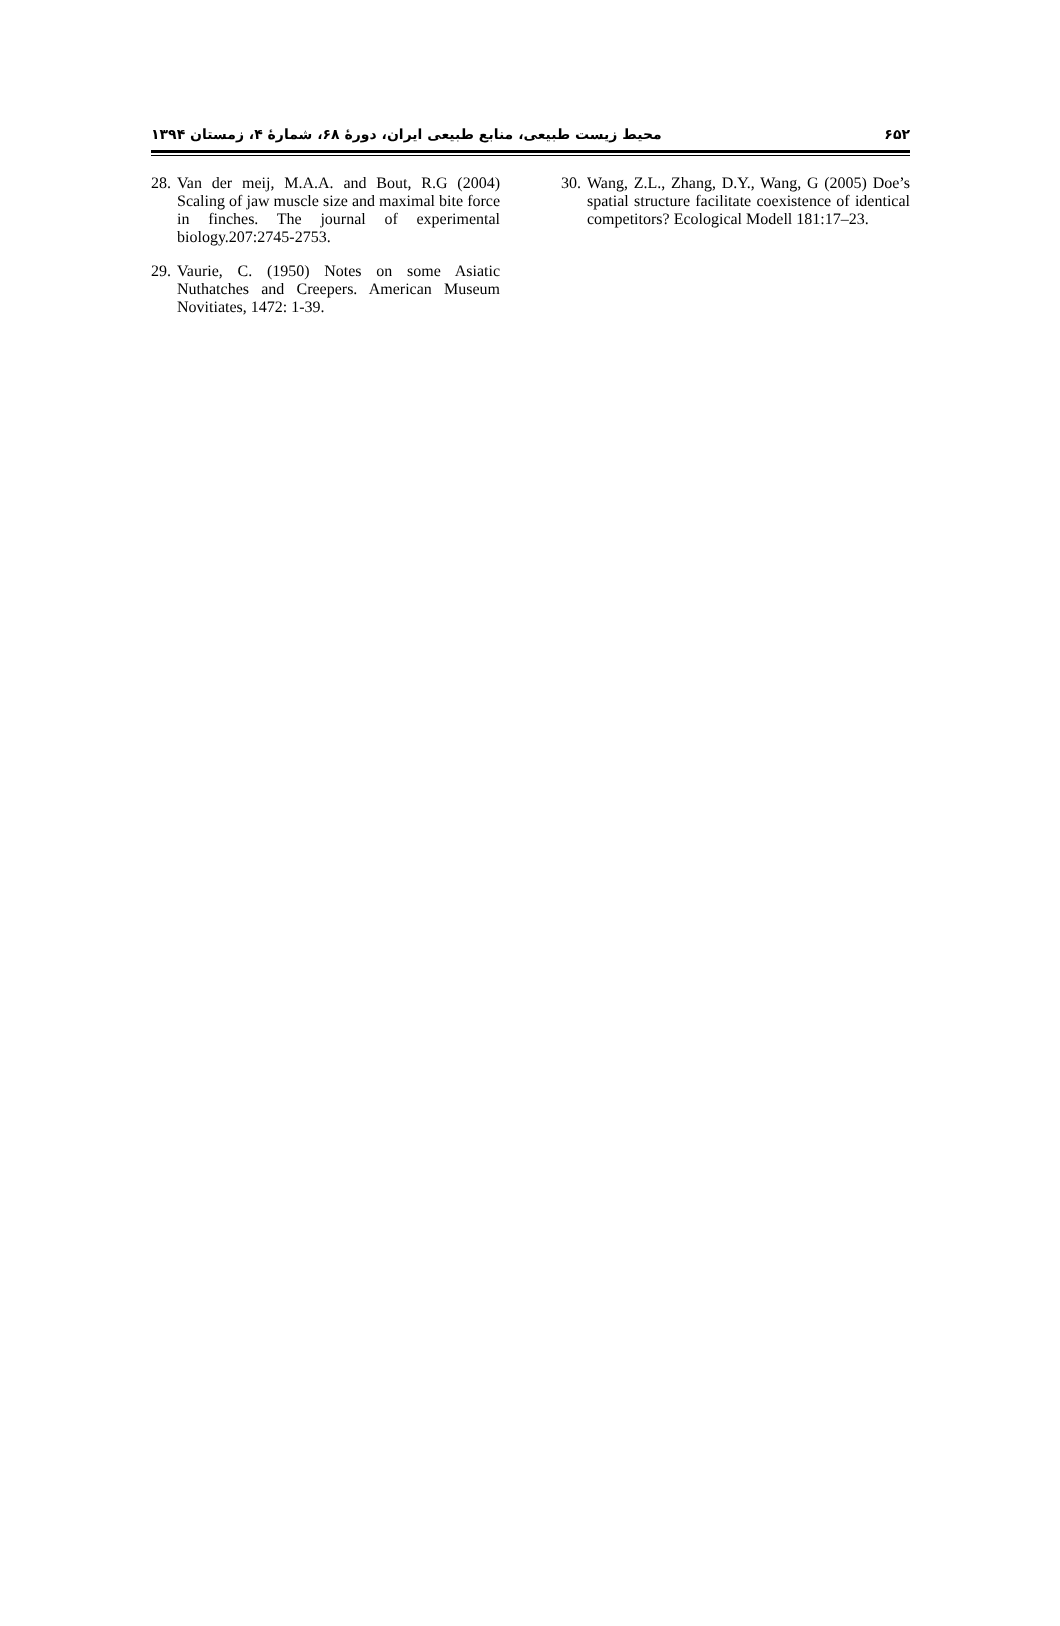۶۵۲ محیط زیست طبیعی، منابع طبیعی ایران، دورهٔ ۶۸، شمارهٔ ۴، زمستان ۱۳۹۴
28. Van der meij, M.A.A. and Bout, R.G (2004) Scaling of jaw muscle size and maximal bite force in finches. The journal of experimental biology.207:2745-2753.
29. Vaurie, C. (1950) Notes on some Asiatic Nuthatches and Creepers. American Museum Novitiates, 1472: 1-39.
30. Wang, Z.L., Zhang, D.Y., Wang, G (2005) Doe’s spatial structure facilitate coexistence of identical competitors? Ecological Modell 181:17–23.